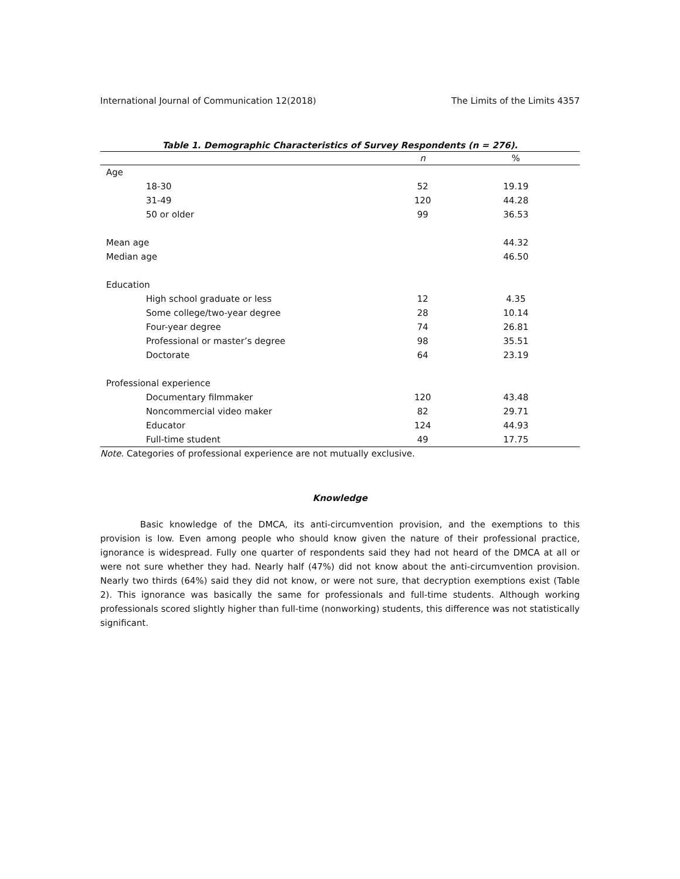International Journal of Communication 12(2018) The Limits of the Limits 4357
Table 1. Demographic Characteristics of Survey Respondents (n = 276).
| | n | % |
| --- | --- | --- |
| Age | | |
| 18-30 | 52 | 19.19 |
| 31-49 | 120 | 44.28 |
| 50 or older | 99 | 36.53 |
| Mean age | | 44.32 |
| Median age | | 46.50 |
| Education | | |
| High school graduate or less | 12 | 4.35 |
| Some college/two-year degree | 28 | 10.14 |
| Four-year degree | 74 | 26.81 |
| Professional or master’s degree | 98 | 35.51 |
| Doctorate | 64 | 23.19 |
| Professional experience | | |
| Documentary filmmaker | 120 | 43.48 |
| Noncommercial video maker | 82 | 29.71 |
| Educator | 124 | 44.93 |
| Full-time student | 49 | 17.75 |
Note. Categories of professional experience are not mutually exclusive.
Knowledge
Basic knowledge of the DMCA, its anti-circumvention provision, and the exemptions to this provision is low. Even among people who should know given the nature of their professional practice, ignorance is widespread. Fully one quarter of respondents said they had not heard of the DMCA at all or were not sure whether they had. Nearly half (47%) did not know about the anti-circumvention provision. Nearly two thirds (64%) said they did not know, or were not sure, that decryption exemptions exist (Table 2). This ignorance was basically the same for professionals and full-time students. Although working professionals scored slightly higher than full-time (nonworking) students, this difference was not statistically significant.